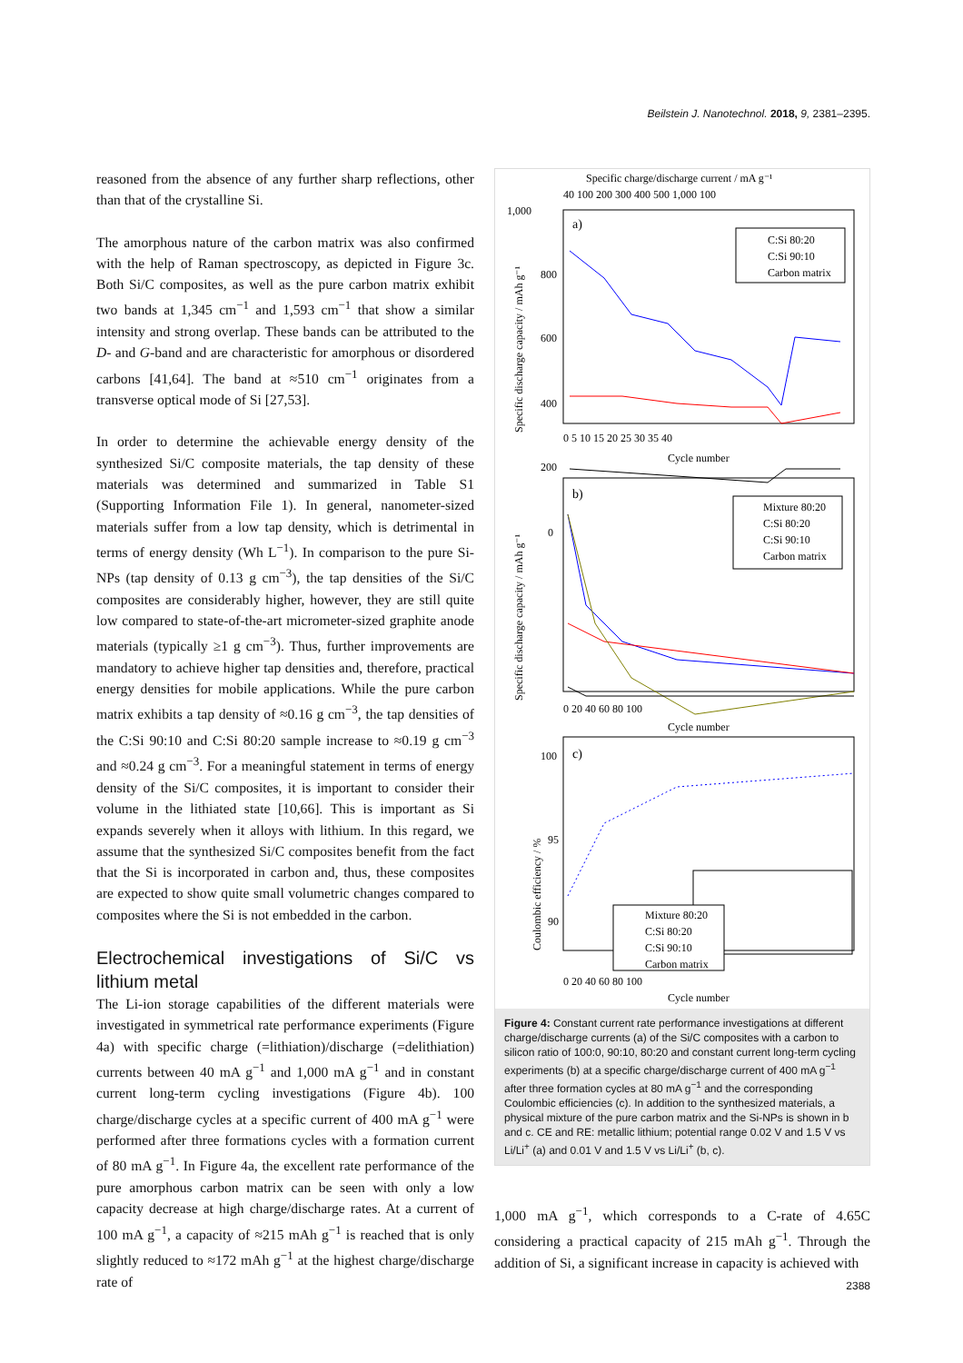Beilstein J. Nanotechnol. 2018, 9, 2381–2395.
reasoned from the absence of any further sharp reflections, other than that of the crystalline Si.
The amorphous nature of the carbon matrix was also confirmed with the help of Raman spectroscopy, as depicted in Figure 3c. Both Si/C composites, as well as the pure carbon matrix exhibit two bands at 1,345 cm<sup>−1</sup> and 1,593 cm<sup>−1</sup> that show a similar intensity and strong overlap. These bands can be attributed to the D- and G-band and are characteristic for amorphous or disordered carbons [41,64]. The band at ≈510 cm<sup>−1</sup> originates from a transverse optical mode of Si [27,53].
In order to determine the achievable energy density of the synthesized Si/C composite materials, the tap density of these materials was determined and summarized in Table S1 (Supporting Information File 1). In general, nanometer-sized materials suffer from a low tap density, which is detrimental in terms of energy density (Wh L<sup>−1</sup>). In comparison to the pure Si-NPs (tap density of 0.13 g cm<sup>−3</sup>), the tap densities of the Si/C composites are considerably higher, however, they are still quite low compared to state-of-the-art micrometer-sized graphite anode materials (typically ≥1 g cm<sup>−3</sup>). Thus, further improvements are mandatory to achieve higher tap densities and, therefore, practical energy densities for mobile applications. While the pure carbon matrix exhibits a tap density of ≈0.16 g cm<sup>−3</sup>, the tap densities of the C:Si 90:10 and C:Si 80:20 sample increase to ≈0.19 g cm<sup>−3</sup> and ≈0.24 g cm<sup>−3</sup>. For a meaningful statement in terms of energy density of the Si/C composites, it is important to consider their volume in the lithiated state [10,66]. This is important as Si expands severely when it alloys with lithium. In this regard, we assume that the synthesized Si/C composites benefit from the fact that the Si is incorporated in carbon and, thus, these composites are expected to show quite small volumetric changes compared to composites where the Si is not embedded in the carbon.
Electrochemical investigations of Si/C vs lithium metal
The Li-ion storage capabilities of the different materials were investigated in symmetrical rate performance experiments (Figure 4a) with specific charge (=lithiation)/discharge (=delithiation) currents between 40 mA g<sup>−1</sup> and 1,000 mA g<sup>−1</sup> and in constant current long-term cycling investigations (Figure 4b). 100 charge/discharge cycles at a specific current of 400 mA g<sup>−1</sup> were performed after three formations cycles with a formation current of 80 mA g<sup>−1</sup>. In Figure 4a, the excellent rate performance of the pure amorphous carbon matrix can be seen with only a low capacity decrease at high charge/discharge rates. At a current of 100 mA g<sup>−1</sup>, a capacity of ≈215 mAh g<sup>−1</sup> is reached that is only slightly reduced to ≈172 mAh g<sup>−1</sup> at the highest charge/discharge rate of
Specific charge/discharge current / mA g⁻¹
40 100 200 300 400 500 1,000 100
a)
1,000
800
600
400
200
0
Specific discharge capacity / mAh g⁻¹
0 5 10 15 20 25 30 35 40
Cycle number
C:Si 80:20
C:Si 90:10
Carbon matrix
b)
Specific discharge capacity / mAh g⁻¹
0 20 40 60 80 100
Cycle number
Mixture 80:20
C:Si 80:20
C:Si 90:10
Carbon matrix
c)
100
95
90
Coulombic efficiency / %
Mixture 80:20
C:Si 80:20
C:Si 90:10
Carbon matrix
0 20 40 60 80 100
Cycle number
Figure 4: Constant current rate performance investigations at different charge/discharge currents (a) of the Si/C composites with a carbon to silicon ratio of 100:0, 90:10, 80:20 and constant current long-term cycling experiments (b) at a specific charge/discharge current of 400 mA g<sup>−1</sup> after three formation cycles at 80 mA g<sup>−1</sup> and the corresponding Coulombic efficiencies (c). In addition to the synthesized materials, a physical mixture of the pure carbon matrix and the Si-NPs is shown in b and c. CE and RE: metallic lithium; potential range 0.02 V and 1.5 V vs Li/Li<sup>+</sup> (a) and 0.01 V and 1.5 V vs Li/Li<sup>+</sup> (b, c).
1,000 mA g<sup>−1</sup>, which corresponds to a C-rate of 4.65C considering a practical capacity of 215 mAh g<sup>−1</sup>. Through the addition of Si, a significant increase in capacity is achieved with
2388